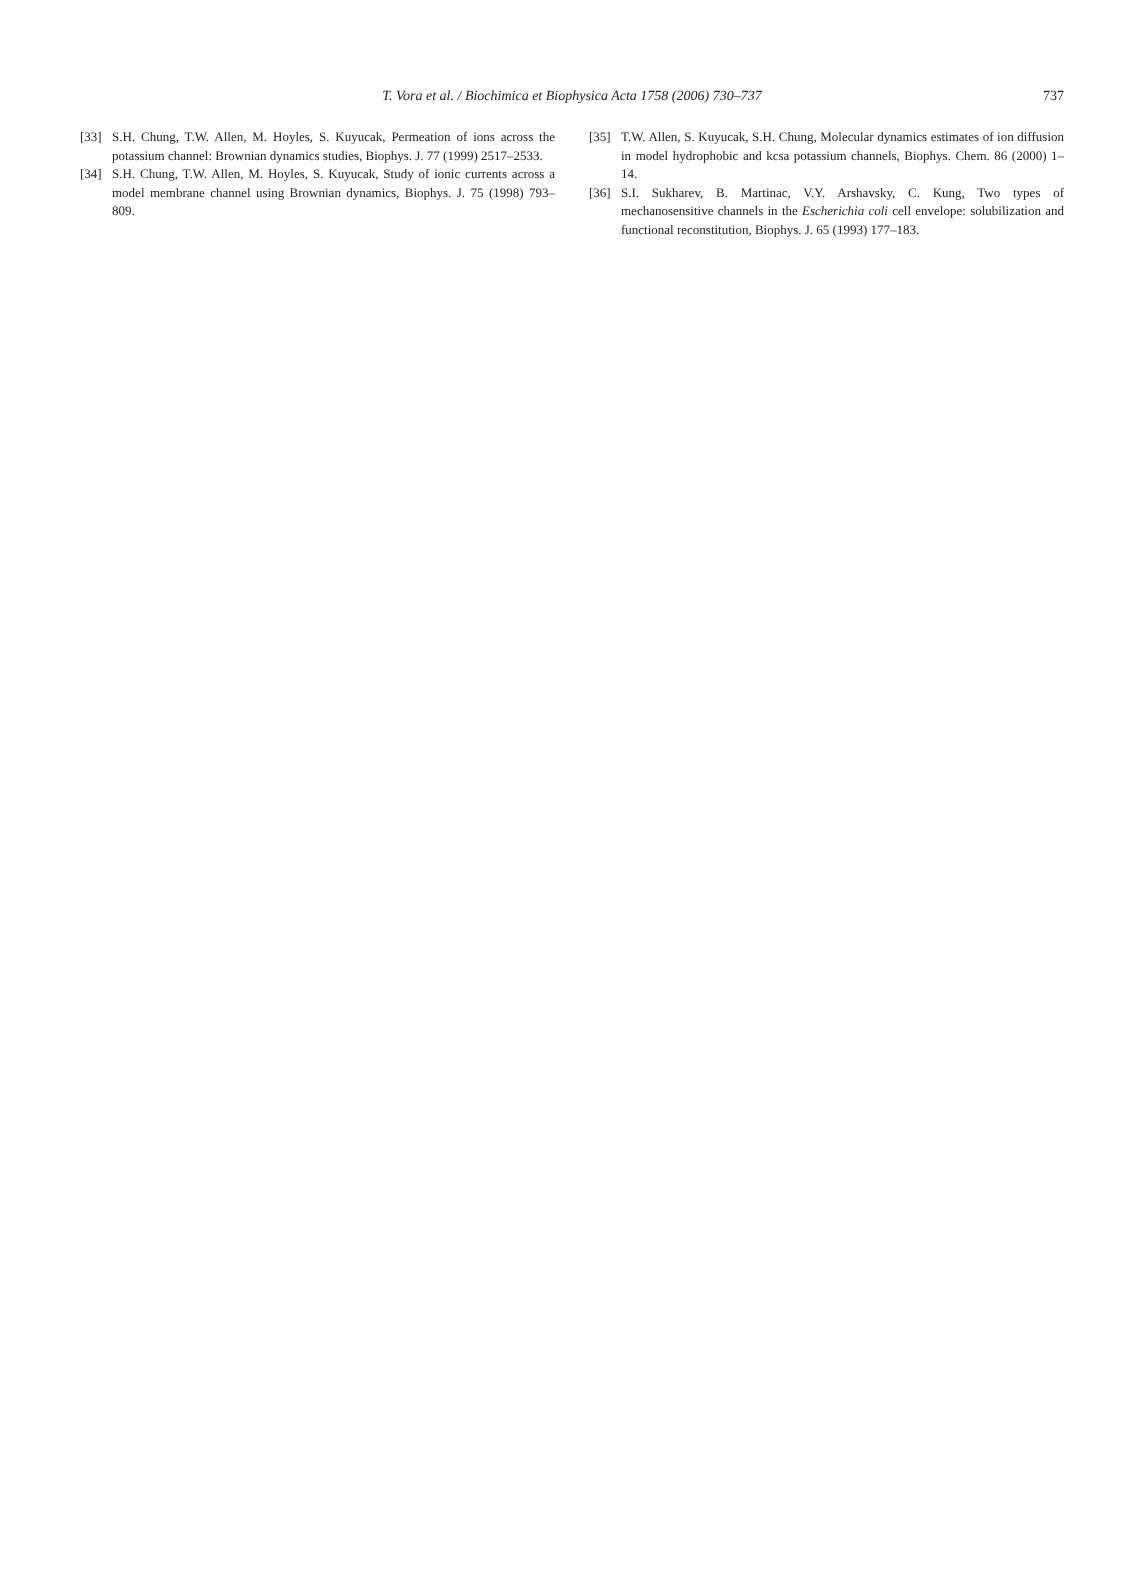T. Vora et al. / Biochimica et Biophysica Acta 1758 (2006) 730–737
737
[33] S.H. Chung, T.W. Allen, M. Hoyles, S. Kuyucak, Permeation of ions across the potassium channel: Brownian dynamics studies, Biophys. J. 77 (1999) 2517–2533.
[34] S.H. Chung, T.W. Allen, M. Hoyles, S. Kuyucak, Study of ionic currents across a model membrane channel using Brownian dynamics, Biophys. J. 75 (1998) 793–809.
[35] T.W. Allen, S. Kuyucak, S.H. Chung, Molecular dynamics estimates of ion diffusion in model hydrophobic and kcsa potassium channels, Biophys. Chem. 86 (2000) 1–14.
[36] S.I. Sukharev, B. Martinac, V.Y. Arshavsky, C. Kung, Two types of mechanosensitive channels in the Escherichia coli cell envelope: solubilization and functional reconstitution, Biophys. J. 65 (1993) 177–183.